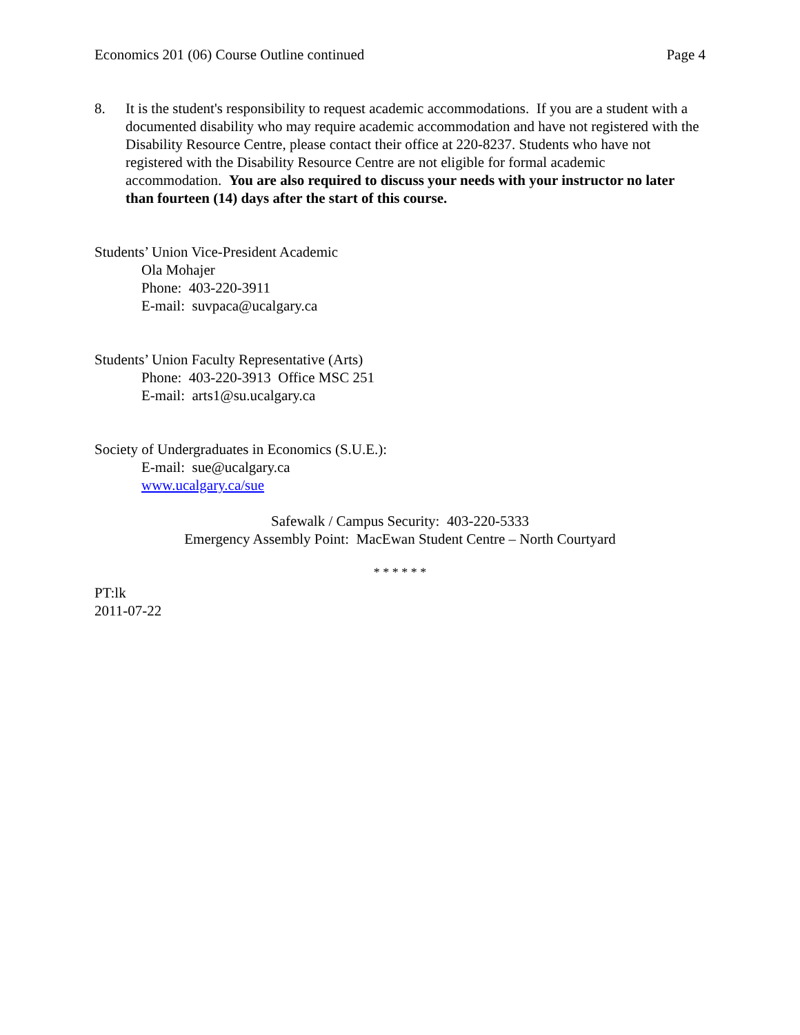Economics 201 (06) Course Outline continued Page 4
8. It is the student's responsibility to request academic accommodations. If you are a student with a documented disability who may require academic accommodation and have not registered with the Disability Resource Centre, please contact their office at 220-8237. Students who have not registered with the Disability Resource Centre are not eligible for formal academic accommodation. You are also required to discuss your needs with your instructor no later than fourteen (14) days after the start of this course.
Students’ Union Vice-President Academic
Ola Mohajer
Phone: 403-220-3911
E-mail: suvpaca@ucalgary.ca
Students’ Union Faculty Representative (Arts)
Phone: 403-220-3913 Office MSC 251
E-mail: arts1@su.ucalgary.ca
Society of Undergraduates in Economics (S.U.E.):
E-mail: sue@ucalgary.ca
www.ucalgary.ca/sue
Safewalk / Campus Security: 403-220-5333
Emergency Assembly Point: MacEwan Student Centre – North Courtyard
* * * * * *
PT:lk
2011-07-22